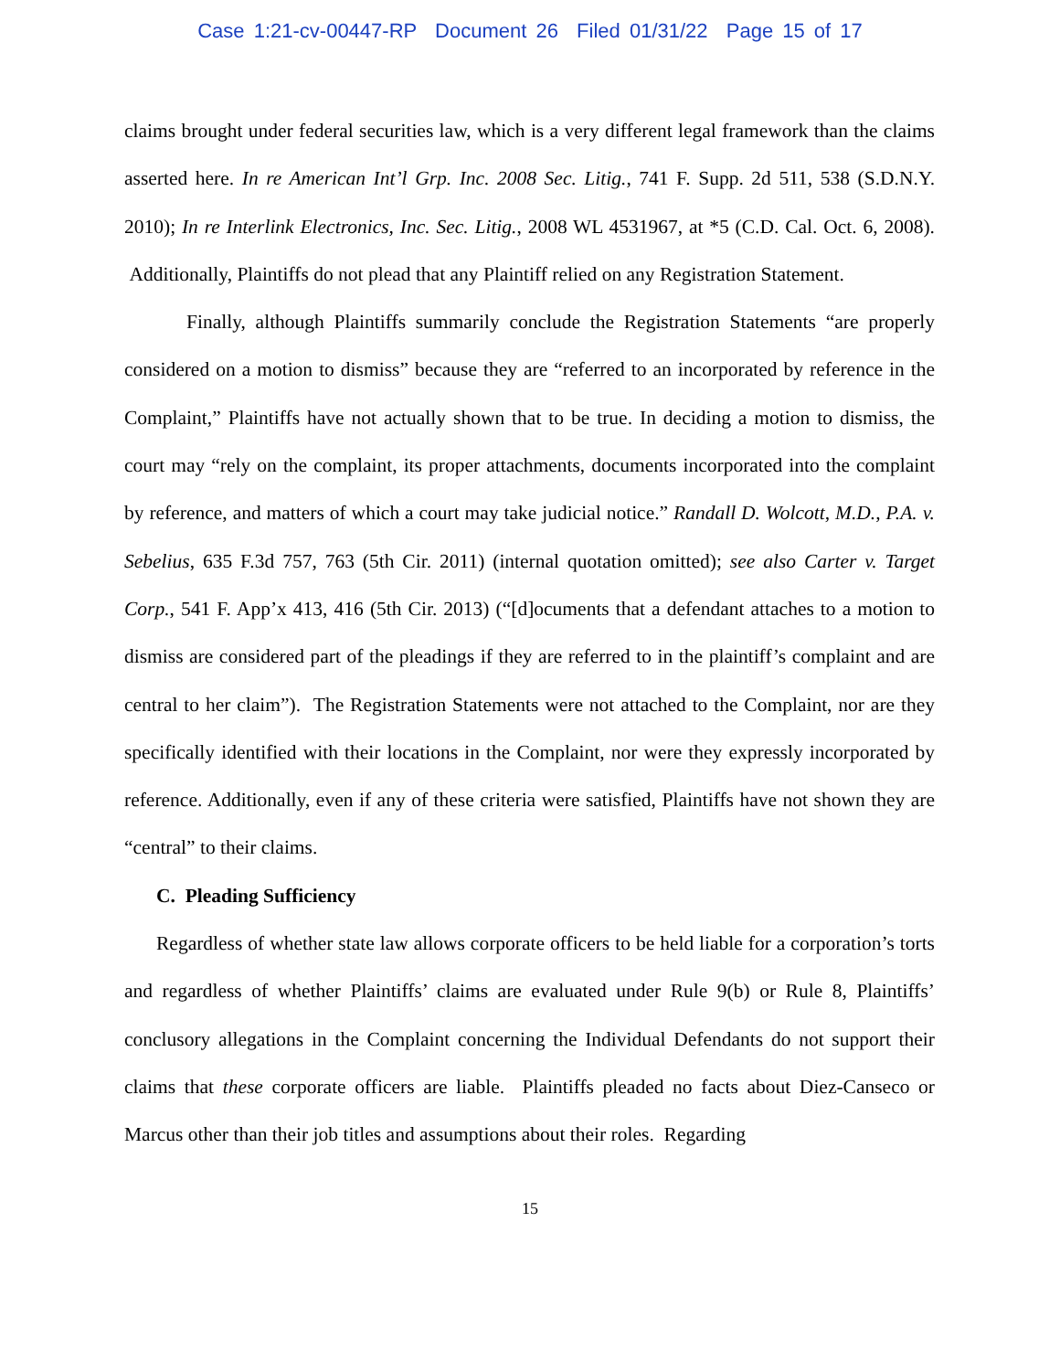Case 1:21-cv-00447-RP Document 26 Filed 01/31/22 Page 15 of 17
claims brought under federal securities law, which is a very different legal framework than the claims asserted here. In re American Int’l Grp. Inc. 2008 Sec. Litig., 741 F. Supp. 2d 511, 538 (S.D.N.Y. 2010); In re Interlink Electronics, Inc. Sec. Litig., 2008 WL 4531967, at *5 (C.D. Cal. Oct. 6, 2008). Additionally, Plaintiffs do not plead that any Plaintiff relied on any Registration Statement.
Finally, although Plaintiffs summarily conclude the Registration Statements “are properly considered on a motion to dismiss” because they are “referred to an incorporated by reference in the Complaint,” Plaintiffs have not actually shown that to be true. In deciding a motion to dismiss, the court may “rely on the complaint, its proper attachments, documents incorporated into the complaint by reference, and matters of which a court may take judicial notice.” Randall D. Wolcott, M.D., P.A. v. Sebelius, 635 F.3d 757, 763 (5th Cir. 2011) (internal quotation omitted); see also Carter v. Target Corp., 541 F. App’x 413, 416 (5th Cir. 2013) (“[d]ocuments that a defendant attaches to a motion to dismiss are considered part of the pleadings if they are referred to in the plaintiff’s complaint and are central to her claim”). The Registration Statements were not attached to the Complaint, nor are they specifically identified with their locations in the Complaint, nor were they expressly incorporated by reference. Additionally, even if any of these criteria were satisfied, Plaintiffs have not shown they are “central” to their claims.
C. Pleading Sufficiency
Regardless of whether state law allows corporate officers to be held liable for a corporation’s torts and regardless of whether Plaintiffs’ claims are evaluated under Rule 9(b) or Rule 8, Plaintiffs’ conclusory allegations in the Complaint concerning the Individual Defendants do not support their claims that these corporate officers are liable. Plaintiffs pleaded no facts about Diez-Canseco or Marcus other than their job titles and assumptions about their roles. Regarding
15